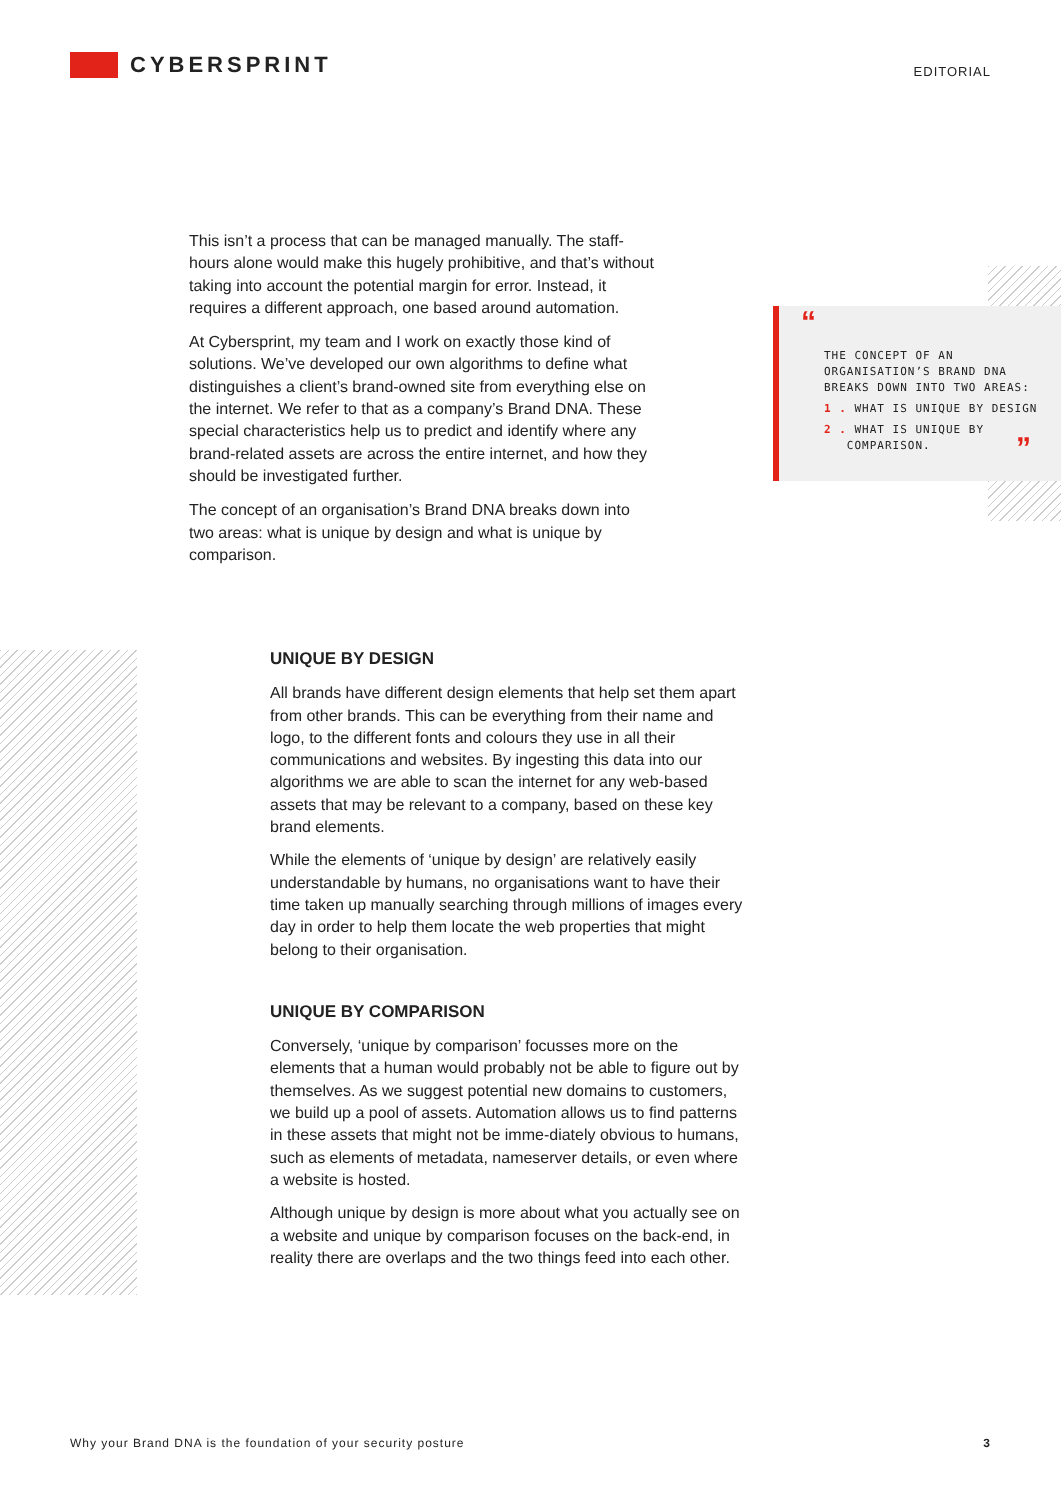CYBERSPRINT
EDITORIAL
This isn’t a process that can be managed manually. The staff-hours alone would make this hugely prohibitive, and that’s without taking into account the potential margin for error. Instead, it requires a different approach, one based around automation.
At Cybersprint, my team and I work on exactly those kind of solutions. We’ve developed our own algorithms to define what distinguishes a client’s brand-owned site from everything else on the internet. We refer to that as a company’s Brand DNA. These special characteristics help us to predict and identify where any brand-related assets are across the entire internet, and how they should be investigated further.
The concept of an organisation’s Brand DNA breaks down into two areas: what is unique by design and what is unique by comparison.
“
THE CONCEPT OF AN
ORGANISATION’S BRAND DNA
BREAKS DOWN INTO TWO AREAS:
1 . WHAT IS UNIQUE BY DESIGN
2 . WHAT IS UNIQUE BY
COMPARISON. ”
UNIQUE BY DESIGN
All brands have different design elements that help set them apart from other brands. This can be everything from their name and logo, to the different fonts and colours they use in all their communications and websites. By ingesting this data into our algorithms we are able to scan the internet for any web-based assets that may be relevant to a company, based on these key brand elements.
While the elements of ‘unique by design’ are relatively easily understandable by humans, no organisations want to have their time taken up manually searching through millions of images every day in order to help them locate the web properties that might belong to their organisation.
UNIQUE BY COMPARISON
Conversely, ‘unique by comparison’ focusses more on the elements that a human would probably not be able to figure out by themselves. As we suggest potential new domains to customers, we build up a pool of assets. Automation allows us to find patterns in these assets that might not be imme-diately obvious to humans, such as elements of metadata, nameserver details, or even where a website is hosted.
Although unique by design is more about what you actually see on a website and unique by comparison focuses on the back-end, in reality there are overlaps and the two things feed into each other.
Why your Brand DNA is the foundation of your security posture 3